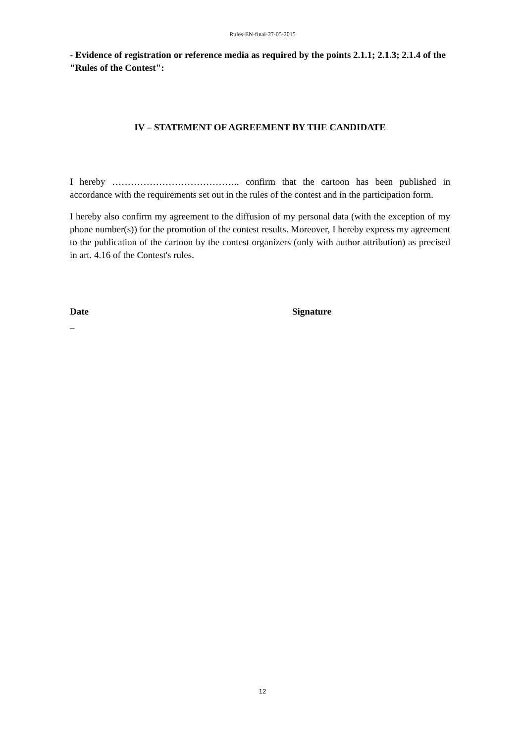Rules-EN-final-27-05-2015
- Evidence of registration or reference media as required by the points 2.1.1; 2.1.3; 2.1.4 of the "Rules of the Contest":
IV – STATEMENT OF AGREEMENT BY THE CANDIDATE
I hereby ………………………………….. confirm that the cartoon has been published in accordance with the requirements set out in the rules of the contest and in the participation form.
I hereby also confirm my agreement to the diffusion of my personal data (with the exception of my phone number(s)) for the promotion of the contest results. Moreover, I hereby express my agreement to the publication of the cartoon by the contest organizers (only with author attribution) as precised in art. 4.16 of the Contest's rules.
Date Signature
_
12